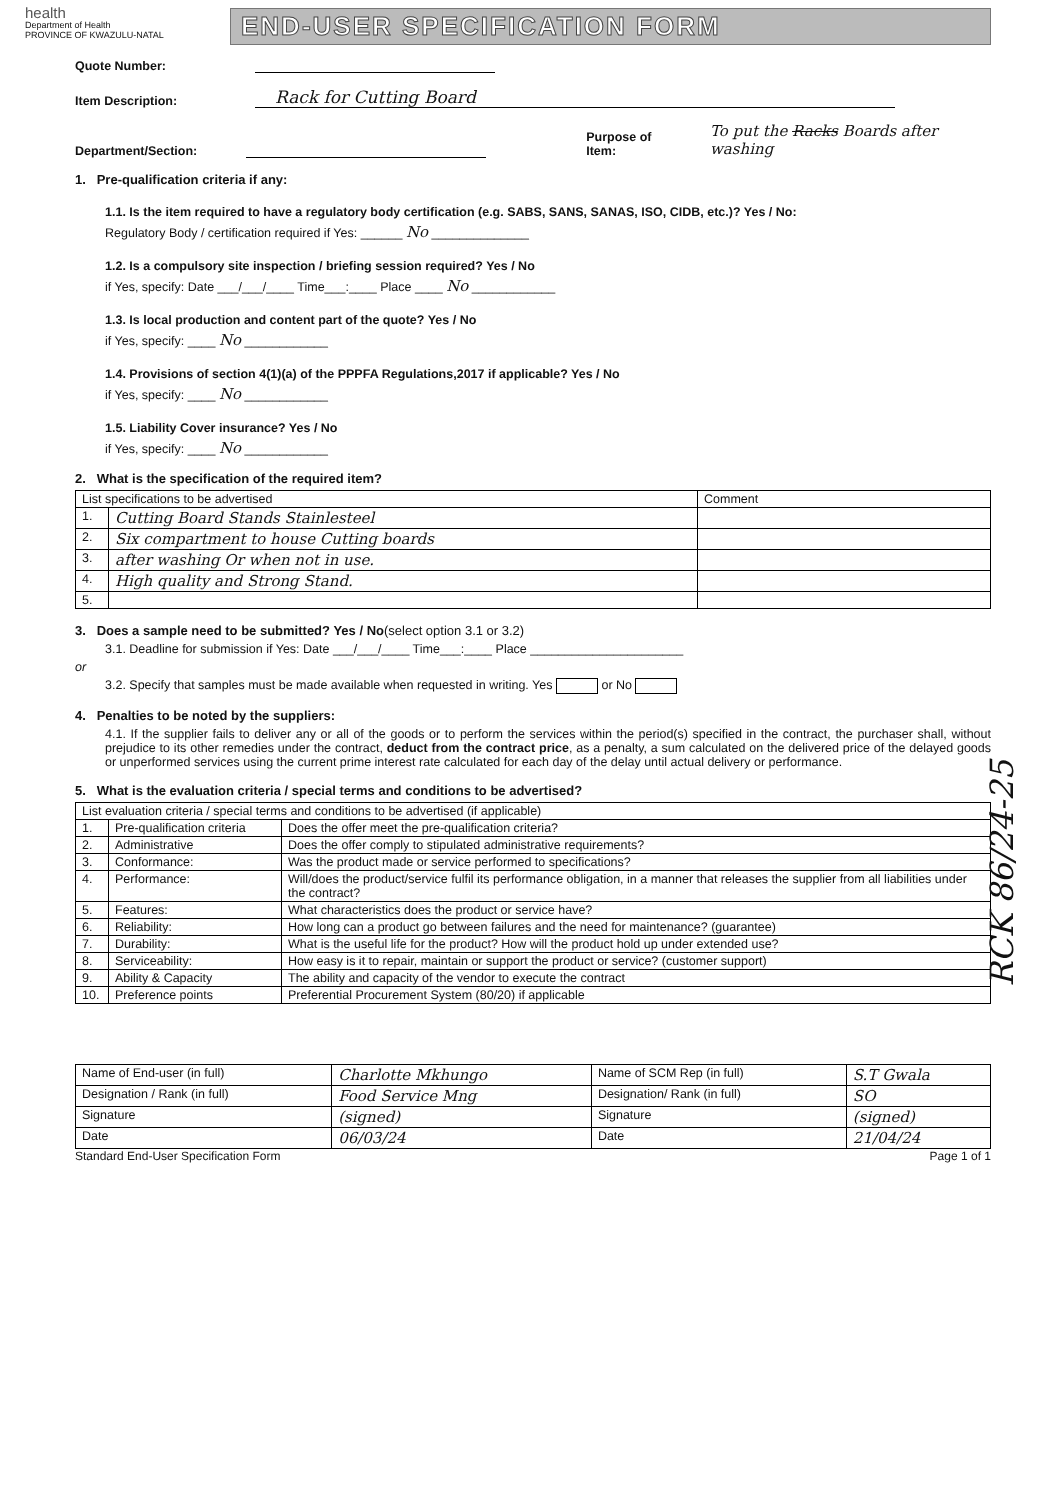health
Department of Health
PROVINCE OF KWAZULU-NATAL
END-USER SPECIFICATION FORM
Quote Number:
Item Description: Rack for Cutting Board
Department/Section: Purpose of Item: To put the Racks Boards after washing
1. Pre-qualification criteria if any:
1.1. Is the item required to have a regulatory body certification (e.g. SABS, SANS, SANAS, ISO, CIDB, etc.)? Yes / No:
Regulatory Body / certification required if Yes: ______ No ______________
1.2. Is a compulsory site inspection / briefing session required? Yes / No
if Yes, specify: Date ___/___/____ Time___:____ Place ____ No ____________
1.3. Is local production and content part of the quote? Yes / No
if Yes, specify: ____ No ____________
1.4. Provisions of section 4(1)(a) of the PPPFA Regulations,2017 if applicable? Yes / No
if Yes, specify: ____ No ____________
1.5. Liability Cover insurance? Yes / No
if Yes, specify: ____ No ____________
2. What is the specification of the required item?
| List specifications to be advertised | | Comment |
| --- | --- | --- |
| 1. | Cutting Board Stands Stainlesteel | |
| 2. | Six compartment to house Cutting boards | |
| 3. | after washing Or when not in use. | |
| 4. | High quality and Strong Stand. | |
| 5. | | |
3. Does a sample need to be submitted? Yes / No(select option 3.1 or 3.2)
3.1. Deadline for submission if Yes: Date ___/___/____ Time___:____ Place ______________________
or
3.2. Specify that samples must be made available when requested in writing. Yes or No
4. Penalties to be noted by the suppliers:
4.1. If the supplier fails to deliver any or all of the goods or to perform the services within the period(s) specified in the contract, the purchaser shall, without prejudice to its other remedies under the contract, deduct from the contract price, as a penalty, a sum calculated on the delivered price of the delayed goods or unperformed services using the current prime interest rate calculated for each day of the delay until actual delivery or performance.
5. What is the evaluation criteria / special terms and conditions to be advertised?
| List evaluation criteria / special terms and conditions to be advertised (if applicable) | | |
| --- | --- | --- |
| 1. | Pre-qualification criteria | Does the offer meet the pre-qualification criteria? |
| 2. | Administrative | Does the offer comply to stipulated administrative requirements? |
| 3. | Conformance: | Was the product made or service performed to specifications? |
| 4. | Performance: | Will/does the product/service fulfil its performance obligation, in a manner that releases the supplier from all liabilities under the contract? |
| 5. | Features: | What characteristics does the product or service have? |
| 6. | Reliability: | How long can a product go between failures and the need for maintenance? (guarantee) |
| 7. | Durability: | What is the useful life for the product? How will the product hold up under extended use? |
| 8. | Serviceability: | How easy is it to repair, maintain or support the product or service? (customer support) |
| 9. | Ability & Capacity | The ability and capacity of the vendor to execute the contract |
| 10. | Preference points | Preferential Procurement System (80/20) if applicable |
| Name of End-user (in full) | Charlotte Mkhungo | Name of SCM Rep (in full) | S.T Gwala |
| Designation / Rank (in full) | Food Service Mng | Designation/ Rank (in full) | SO |
| Signature | (signed) | Signature | (signed) |
| Date | 06/03/24 | Date | 21/04/24 |
Standard End-User Specification Form Page 1 of 1
RCK 86/24-25